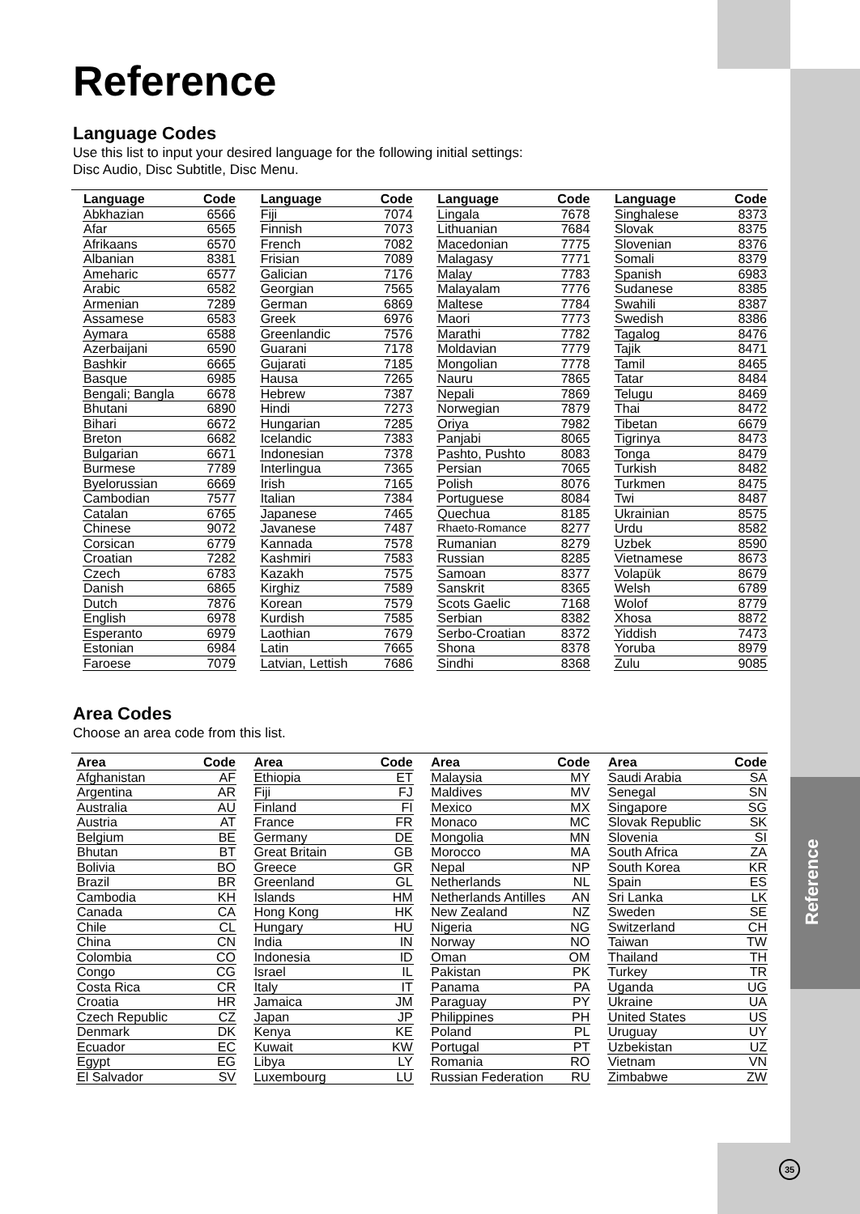Reference
Language Codes
Use this list to input your desired language for the following initial settings:
Disc Audio, Disc Subtitle, Disc Menu.
| Language | Code |
| --- | --- |
| Abkhazian | 6566 |
| Afar | 6565 |
| Afrikaans | 6570 |
| Albanian | 8381 |
| Ameharic | 6577 |
| Arabic | 6582 |
| Armenian | 7289 |
| Assamese | 6583 |
| Aymara | 6588 |
| Azerbaijani | 6590 |
| Bashkir | 6665 |
| Basque | 6985 |
| Bengali; Bangla | 6678 |
| Bhutani | 6890 |
| Bihari | 6672 |
| Breton | 6682 |
| Bulgarian | 6671 |
| Burmese | 7789 |
| Byelorussian | 6669 |
| Cambodian | 7577 |
| Catalan | 6765 |
| Chinese | 9072 |
| Corsican | 6779 |
| Croatian | 7282 |
| Czech | 6783 |
| Danish | 6865 |
| Dutch | 7876 |
| English | 6978 |
| Esperanto | 6979 |
| Estonian | 6984 |
| Faroese | 7079 |
| Language | Code |
| --- | --- |
| Fiji | 7074 |
| Finnish | 7073 |
| French | 7082 |
| Frisian | 7089 |
| Galician | 7176 |
| Georgian | 7565 |
| German | 6869 |
| Greek | 6976 |
| Greenlandic | 7576 |
| Guarani | 7178 |
| Gujarati | 7185 |
| Hausa | 7265 |
| Hebrew | 7387 |
| Hindi | 7273 |
| Hungarian | 7285 |
| Icelandic | 7383 |
| Indonesian | 7378 |
| Interlingua | 7365 |
| Irish | 7165 |
| Italian | 7384 |
| Japanese | 7465 |
| Javanese | 7487 |
| Kannada | 7578 |
| Kashmiri | 7583 |
| Kazakh | 7575 |
| Kirghiz | 7589 |
| Korean | 7579 |
| Kurdish | 7585 |
| Laothian | 7679 |
| Latin | 7665 |
| Latvian, Lettish | 7686 |
| Language | Code |
| --- | --- |
| Lingala | 7678 |
| Lithuanian | 7684 |
| Macedonian | 7775 |
| Malagasy | 7771 |
| Malay | 7783 |
| Malayalam | 7776 |
| Maltese | 7784 |
| Maori | 7773 |
| Marathi | 7782 |
| Moldavian | 7779 |
| Mongolian | 7778 |
| Nauru | 7865 |
| Nepali | 7869 |
| Norwegian | 7879 |
| Oriya | 7982 |
| Panjabi | 8065 |
| Pashto, Pushto | 8083 |
| Persian | 7065 |
| Polish | 8076 |
| Portuguese | 8084 |
| Quechua | 8185 |
| Rhaeto-Romance | 8277 |
| Rumanian | 8279 |
| Russian | 8285 |
| Samoan | 8377 |
| Sanskrit | 8365 |
| Scots Gaelic | 7168 |
| Serbian | 8382 |
| Serbo-Croatian | 8372 |
| Shona | 8378 |
| Sindhi | 8368 |
| Language | Code |
| --- | --- |
| Singhalese | 8373 |
| Slovak | 8375 |
| Slovenian | 8376 |
| Somali | 8379 |
| Spanish | 6983 |
| Sudanese | 8385 |
| Swahili | 8387 |
| Swedish | 8386 |
| Tagalog | 8476 |
| Tajik | 8471 |
| Tamil | 8465 |
| Tatar | 8484 |
| Telugu | 8469 |
| Thai | 8472 |
| Tibetan | 6679 |
| Tigrinya | 8473 |
| Tonga | 8479 |
| Turkish | 8482 |
| Turkmen | 8475 |
| Twi | 8487 |
| Ukrainian | 8575 |
| Urdu | 8582 |
| Uzbek | 8590 |
| Vietnamese | 8673 |
| Volapük | 8679 |
| Welsh | 6789 |
| Wolof | 8779 |
| Xhosa | 8872 |
| Yiddish | 7473 |
| Yoruba | 8979 |
| Zulu | 9085 |
Area Codes
Choose an area code from this list.
| Area | Code |
| --- | --- |
| Afghanistan | AF |
| Argentina | AR |
| Australia | AU |
| Austria | AT |
| Belgium | BE |
| Bhutan | BT |
| Bolivia | BO |
| Brazil | BR |
| Cambodia | KH |
| Canada | CA |
| Chile | CL |
| China | CN |
| Colombia | CO |
| Congo | CG |
| Costa Rica | CR |
| Croatia | HR |
| Czech Republic | CZ |
| Denmark | DK |
| Ecuador | EC |
| Egypt | EG |
| El Salvador | SV |
| Area | Code |
| --- | --- |
| Ethiopia | ET |
| Fiji | FJ |
| Finland | FI |
| France | FR |
| Germany | DE |
| Great Britain | GB |
| Greece | GR |
| Greenland | GL |
| Islands | HM |
| Hong Kong | HK |
| Hungary | HU |
| India | IN |
| Indonesia | ID |
| Israel | IL |
| Italy | IT |
| Jamaica | JM |
| Japan | JP |
| Kenya | KE |
| Kuwait | KW |
| Libya | LY |
| Luxembourg | LU |
| Area | Code |
| --- | --- |
| Malaysia | MY |
| Maldives | MV |
| Mexico | MX |
| Monaco | MC |
| Mongolia | MN |
| Morocco | MA |
| Nepal | NP |
| Netherlands | NL |
| Netherlands Antilles | AN |
| New Zealand | NZ |
| Nigeria | NG |
| Norway | NO |
| Oman | OM |
| Pakistan | PK |
| Panama | PA |
| Paraguay | PY |
| Philippines | PH |
| Poland | PL |
| Portugal | PT |
| Romania | RO |
| Russian Federation | RU |
| Area | Code |
| --- | --- |
| Saudi Arabia | SA |
| Senegal | SN |
| Singapore | SG |
| Slovak Republic | SK |
| Slovenia | SI |
| South Africa | ZA |
| South Korea | KR |
| Spain | ES |
| Sri Lanka | LK |
| Sweden | SE |
| Switzerland | CH |
| Taiwan | TW |
| Thailand | TH |
| Turkey | TR |
| Uganda | UG |
| Ukraine | UA |
| United States | US |
| Uruguay | UY |
| Uzbekistan | UZ |
| Vietnam | VN |
| Zimbabwe | ZW |
Reference
35